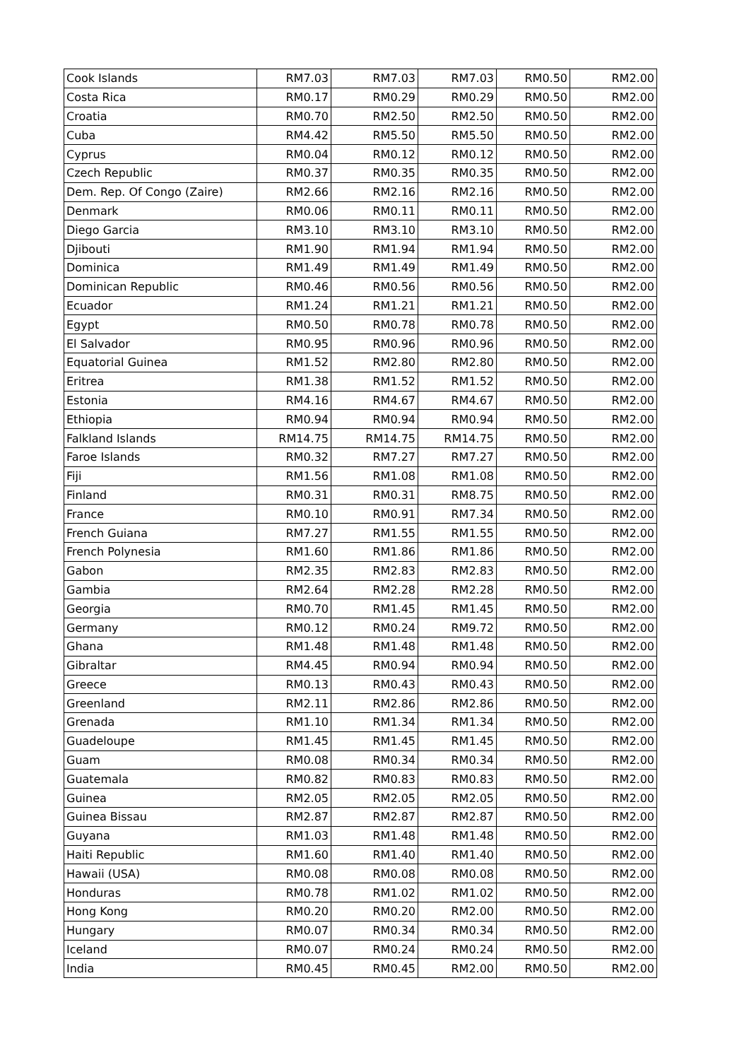| Cook Islands | RM7.03 | RM7.03 | RM7.03 | RM0.50 | RM2.00 |
| Costa Rica | RM0.17 | RM0.29 | RM0.29 | RM0.50 | RM2.00 |
| Croatia | RM0.70 | RM2.50 | RM2.50 | RM0.50 | RM2.00 |
| Cuba | RM4.42 | RM5.50 | RM5.50 | RM0.50 | RM2.00 |
| Cyprus | RM0.04 | RM0.12 | RM0.12 | RM0.50 | RM2.00 |
| Czech Republic | RM0.37 | RM0.35 | RM0.35 | RM0.50 | RM2.00 |
| Dem. Rep. Of Congo (Zaire) | RM2.66 | RM2.16 | RM2.16 | RM0.50 | RM2.00 |
| Denmark | RM0.06 | RM0.11 | RM0.11 | RM0.50 | RM2.00 |
| Diego Garcia | RM3.10 | RM3.10 | RM3.10 | RM0.50 | RM2.00 |
| Djibouti | RM1.90 | RM1.94 | RM1.94 | RM0.50 | RM2.00 |
| Dominica | RM1.49 | RM1.49 | RM1.49 | RM0.50 | RM2.00 |
| Dominican Republic | RM0.46 | RM0.56 | RM0.56 | RM0.50 | RM2.00 |
| Ecuador | RM1.24 | RM1.21 | RM1.21 | RM0.50 | RM2.00 |
| Egypt | RM0.50 | RM0.78 | RM0.78 | RM0.50 | RM2.00 |
| El Salvador | RM0.95 | RM0.96 | RM0.96 | RM0.50 | RM2.00 |
| Equatorial Guinea | RM1.52 | RM2.80 | RM2.80 | RM0.50 | RM2.00 |
| Eritrea | RM1.38 | RM1.52 | RM1.52 | RM0.50 | RM2.00 |
| Estonia | RM4.16 | RM4.67 | RM4.67 | RM0.50 | RM2.00 |
| Ethiopia | RM0.94 | RM0.94 | RM0.94 | RM0.50 | RM2.00 |
| Falkland Islands | RM14.75 | RM14.75 | RM14.75 | RM0.50 | RM2.00 |
| Faroe Islands | RM0.32 | RM7.27 | RM7.27 | RM0.50 | RM2.00 |
| Fiji | RM1.56 | RM1.08 | RM1.08 | RM0.50 | RM2.00 |
| Finland | RM0.31 | RM0.31 | RM8.75 | RM0.50 | RM2.00 |
| France | RM0.10 | RM0.91 | RM7.34 | RM0.50 | RM2.00 |
| French Guiana | RM7.27 | RM1.55 | RM1.55 | RM0.50 | RM2.00 |
| French Polynesia | RM1.60 | RM1.86 | RM1.86 | RM0.50 | RM2.00 |
| Gabon | RM2.35 | RM2.83 | RM2.83 | RM0.50 | RM2.00 |
| Gambia | RM2.64 | RM2.28 | RM2.28 | RM0.50 | RM2.00 |
| Georgia | RM0.70 | RM1.45 | RM1.45 | RM0.50 | RM2.00 |
| Germany | RM0.12 | RM0.24 | RM9.72 | RM0.50 | RM2.00 |
| Ghana | RM1.48 | RM1.48 | RM1.48 | RM0.50 | RM2.00 |
| Gibraltar | RM4.45 | RM0.94 | RM0.94 | RM0.50 | RM2.00 |
| Greece | RM0.13 | RM0.43 | RM0.43 | RM0.50 | RM2.00 |
| Greenland | RM2.11 | RM2.86 | RM2.86 | RM0.50 | RM2.00 |
| Grenada | RM1.10 | RM1.34 | RM1.34 | RM0.50 | RM2.00 |
| Guadeloupe | RM1.45 | RM1.45 | RM1.45 | RM0.50 | RM2.00 |
| Guam | RM0.08 | RM0.34 | RM0.34 | RM0.50 | RM2.00 |
| Guatemala | RM0.82 | RM0.83 | RM0.83 | RM0.50 | RM2.00 |
| Guinea | RM2.05 | RM2.05 | RM2.05 | RM0.50 | RM2.00 |
| Guinea Bissau | RM2.87 | RM2.87 | RM2.87 | RM0.50 | RM2.00 |
| Guyana | RM1.03 | RM1.48 | RM1.48 | RM0.50 | RM2.00 |
| Haiti Republic | RM1.60 | RM1.40 | RM1.40 | RM0.50 | RM2.00 |
| Hawaii (USA) | RM0.08 | RM0.08 | RM0.08 | RM0.50 | RM2.00 |
| Honduras | RM0.78 | RM1.02 | RM1.02 | RM0.50 | RM2.00 |
| Hong Kong | RM0.20 | RM0.20 | RM2.00 | RM0.50 | RM2.00 |
| Hungary | RM0.07 | RM0.34 | RM0.34 | RM0.50 | RM2.00 |
| Iceland | RM0.07 | RM0.24 | RM0.24 | RM0.50 | RM2.00 |
| India | RM0.45 | RM0.45 | RM2.00 | RM0.50 | RM2.00 |